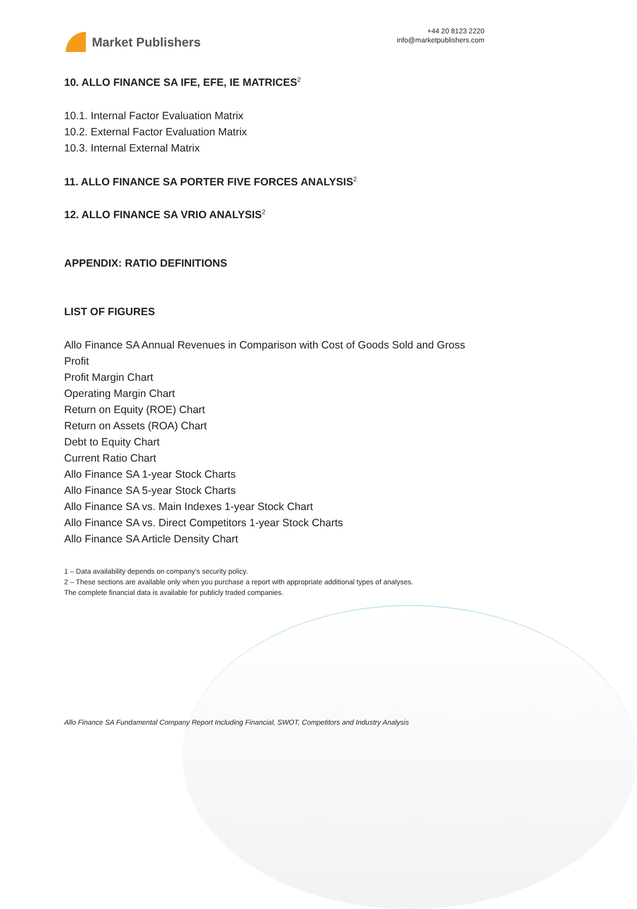Market Publishers
+44 20 8123 2220
info@marketpublishers.com
10. ALLO FINANCE SA IFE, EFE, IE MATRICES<sup>2</sup>
10.1. Internal Factor Evaluation Matrix
10.2. External Factor Evaluation Matrix
10.3. Internal External Matrix
11. ALLO FINANCE SA PORTER FIVE FORCES ANALYSIS<sup>2</sup>
12. ALLO FINANCE SA VRIO ANALYSIS<sup>2</sup>
APPENDIX: RATIO DEFINITIONS
LIST OF FIGURES
Allo Finance SA Annual Revenues in Comparison with Cost of Goods Sold and Gross Profit
Profit Margin Chart
Operating Margin Chart
Return on Equity (ROE) Chart
Return on Assets (ROA) Chart
Debt to Equity Chart
Current Ratio Chart
Allo Finance SA 1-year Stock Charts
Allo Finance SA 5-year Stock Charts
Allo Finance SA vs. Main Indexes 1-year Stock Chart
Allo Finance SA vs. Direct Competitors 1-year Stock Charts
Allo Finance SA Article Density Chart
1 – Data availability depends on company’s security policy.
2 – These sections are available only when you purchase a report with appropriate additional types of analyses.
The complete financial data is available for publicly traded companies.
Allo Finance SA Fundamental Company Report Including Financial, SWOT, Competitors and Industry Analysis